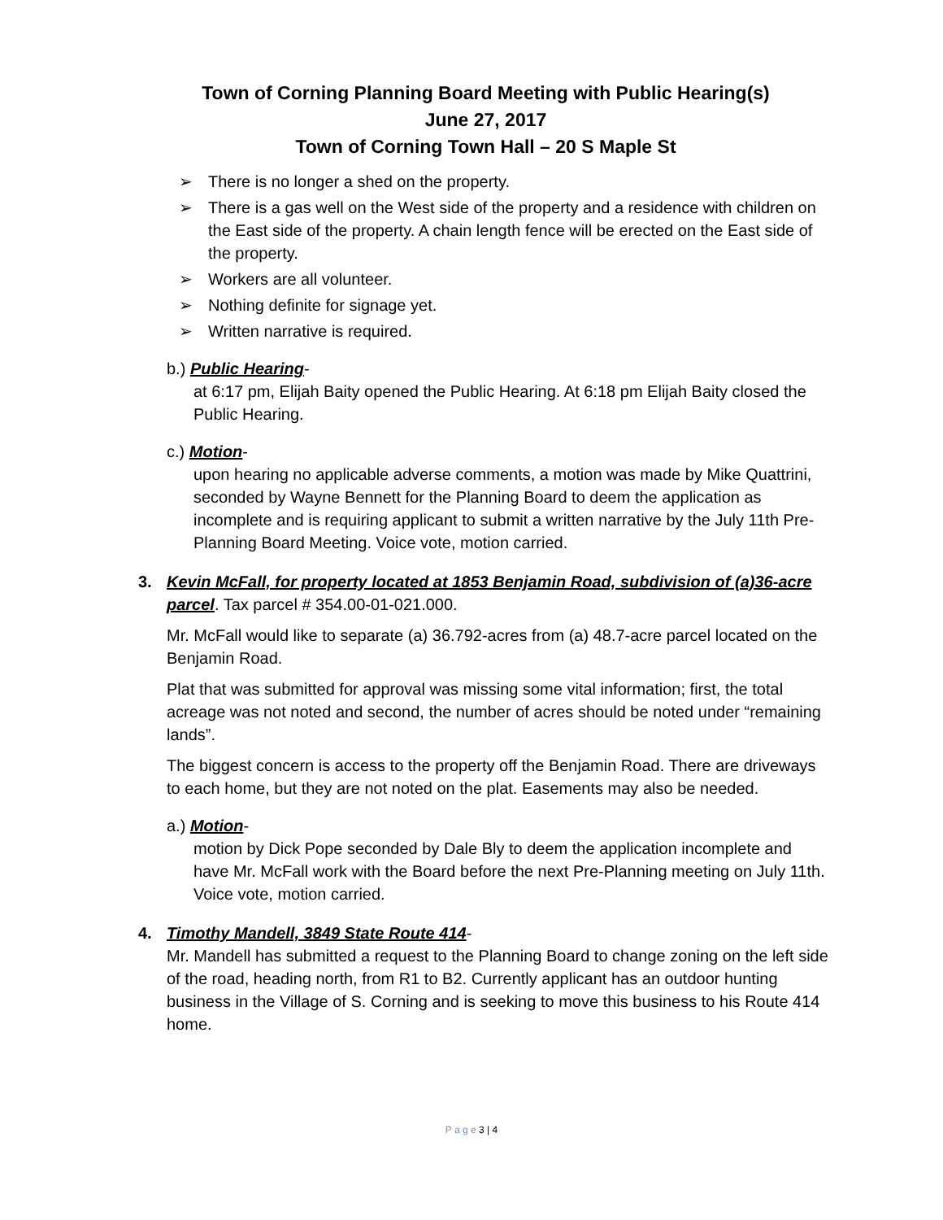Town of Corning Planning Board Meeting with Public Hearing(s)
June 27, 2017
Town of Corning Town Hall – 20 S Maple St
➢ There is no longer a shed on the property.
➢ There is a gas well on the West side of the property and a residence with children on the East side of the property. A chain length fence will be erected on the East side of the property.
➢ Workers are all volunteer.
➢ Nothing definite for signage yet.
➢ Written narrative is required.
b.) Public Hearing-
at 6:17 pm, Elijah Baity opened the Public Hearing. At 6:18 pm Elijah Baity closed the Public Hearing.
c.) Motion-
upon hearing no applicable adverse comments, a motion was made by Mike Quattrini, seconded by Wayne Bennett for the Planning Board to deem the application as incomplete and is requiring applicant to submit a written narrative by the July 11th Pre-Planning Board Meeting. Voice vote, motion carried.
3. Kevin McFall, for property located at 1853 Benjamin Road, subdivision of (a)36-acre parcel. Tax parcel # 354.00-01-021.000.
Mr. McFall would like to separate (a) 36.792-acres from (a) 48.7-acre parcel located on the Benjamin Road.
Plat that was submitted for approval was missing some vital information; first, the total acreage was not noted and second, the number of acres should be noted under “remaining lands”.
The biggest concern is access to the property off the Benjamin Road. There are driveways to each home, but they are not noted on the plat. Easements may also be needed.
a.) Motion-
motion by Dick Pope seconded by Dale Bly to deem the application incomplete and have Mr. McFall work with the Board before the next Pre-Planning meeting on July 11th. Voice vote, motion carried.
4. Timothy Mandell, 3849 State Route 414-
Mr. Mandell has submitted a request to the Planning Board to change zoning on the left side of the road, heading north, from R1 to B2. Currently applicant has an outdoor hunting business in the Village of S. Corning and is seeking to move this business to his Route 414 home.
P a g e 3 | 4